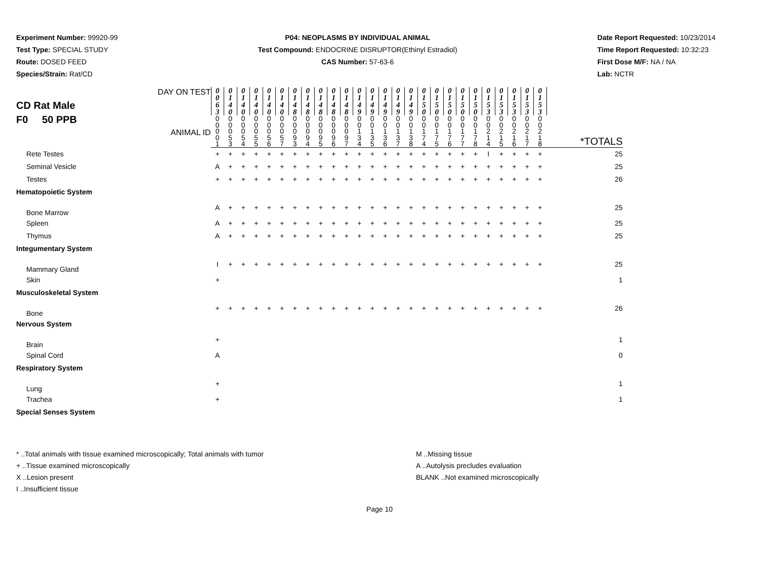Experiment Number: 99920-99
Test Type: SPECIAL STUDY
Route: DOSED FEED
Species/Strain: Rat/CD
P04: NEOPLASMS BY INDIVIDUAL ANIMAL
Test Compound: ENDOCRINE DISRUPTOR(Ethinyl Estradiol)
CAS Number: 57-63-6
Date Report Requested: 10/23/2014
Time Report Requested: 10:32:23
First Dose M/F: NA / NA
Lab: NCTR
| CD Rat Male F0 50 PPB DAY ON TEST ANIMAL ID | 0 0 6 3 | 0 1 4 0 | 0 1 4 0 | 0 1 4 0 | 0 1 4 0 | 0 1 4 0 | 0 1 4 8 | 0 1 4 8 | 0 1 4 8 | 0 1 4 8 | 0 1 4 8 | 0 1 4 9 | 0 1 4 9 | 0 1 4 9 | 0 1 4 9 | 0 1 4 9 | 0 1 5 0 | 0 1 5 0 | 0 1 5 0 | 0 1 5 0 | 0 1 5 0 | 0 1 5 3 | 0 1 5 3 | 0 1 5 3 | 0 1 5 3 | 0 1 5 3 | *TOTALS |
| | 0 0 0 0 1 | 0 0 0 5 3 | 0 0 0 5 4 | 0 0 0 5 5 | 0 0 0 5 6 | 0 0 0 5 7 | 0 0 0 9 3 | 0 0 0 9 4 | 0 0 0 9 5 | 0 0 0 9 6 | 0 0 0 9 7 | 0 0 1 3 4 | 0 0 1 3 5 | 0 0 1 3 6 | 0 0 1 3 7 | 0 0 1 3 8 | 0 0 1 7 4 | 0 0 1 7 5 | 0 0 1 7 6 | 0 0 1 7 7 | 0 0 1 7 8 | 0 0 2 1 4 | 0 0 2 1 5 | 0 0 2 1 6 | 0 0 2 1 7 | 0 0 2 1 8 | |
| Rete Testes | + | + | + | + | + | + | + | + | + | + | + | + | + | + | + | + | + | + | + | + | + | I | + | + | + | + | 25 |
| Seminal Vesicle | A | + | + | + | + | + | + | + | + | + | + | + | + | + | + | + | + | + | + | + | + | + | + | + | + | + | 25 |
| Testes | + | + | + | + | + | + | + | + | + | + | + | + | + | + | + | + | + | + | + | + | + | + | + | + | + | + | 26 |
| Hematopoietic System | | | | | | | | | | | | | | | | | | | | | | | | | | | |
| Bone Marrow | A | + | + | + | + | + | + | + | + | + | + | + | + | + | + | + | + | + | + | + | + | + | + | + | + | + | 25 |
| Spleen | A | + | + | + | + | + | + | + | + | + | + | + | + | + | + | + | + | + | + | + | + | + | + | + | + | + | 25 |
| Thymus | A | + | + | + | + | + | + | + | + | + | + | + | + | + | + | + | + | + | + | + | + | + | + | + | + | + | 25 |
| Integumentary System | | | | | | | | | | | | | | | | | | | | | | | | | | | |
| Mammary Gland | I | + | + | + | + | + | + | + | + | + | + | + | + | + | + | + | + | + | + | + | + | + | + | + | + | + | 25 |
| Skin | + | | | | | | | | | | | | | | | | | | | | | | | | | | 1 |
| Musculoskeletal System | | | | | | | | | | | | | | | | | | | | | | | | | | | |
| Bone | + | + | + | + | + | + | + | + | + | + | + | + | + | + | + | + | + | + | + | + | + | + | + | + | + | + | 26 |
| Nervous System | | | | | | | | | | | | | | | | | | | | | | | | | | | |
| Brain | + | | | | | | | | | | | | | | | | | | | | | | | | | | 1 |
| Spinal Cord | A | | | | | | | | | | | | | | | | | | | | | | | | | | 0 |
| Respiratory System | | | | | | | | | | | | | | | | | | | | | | | | | | | |
| Lung | + | | | | | | | | | | | | | | | | | | | | | | | | | | 1 |
| Trachea | + | | | | | | | | | | | | | | | | | | | | | | | | | | 1 |
| Special Senses System | | | | | | | | | | | | | | | | | | | | | | | | | | | |
* ..Total animals with tissue examined microscopically; Total animals with tumor
+ ..Tissue examined microscopically
X ..Lesion present
I ..Insufficient tissue
M ..Missing tissue
A ..Autolysis precludes evaluation
BLANK ..Not examined microscopically
Page 10